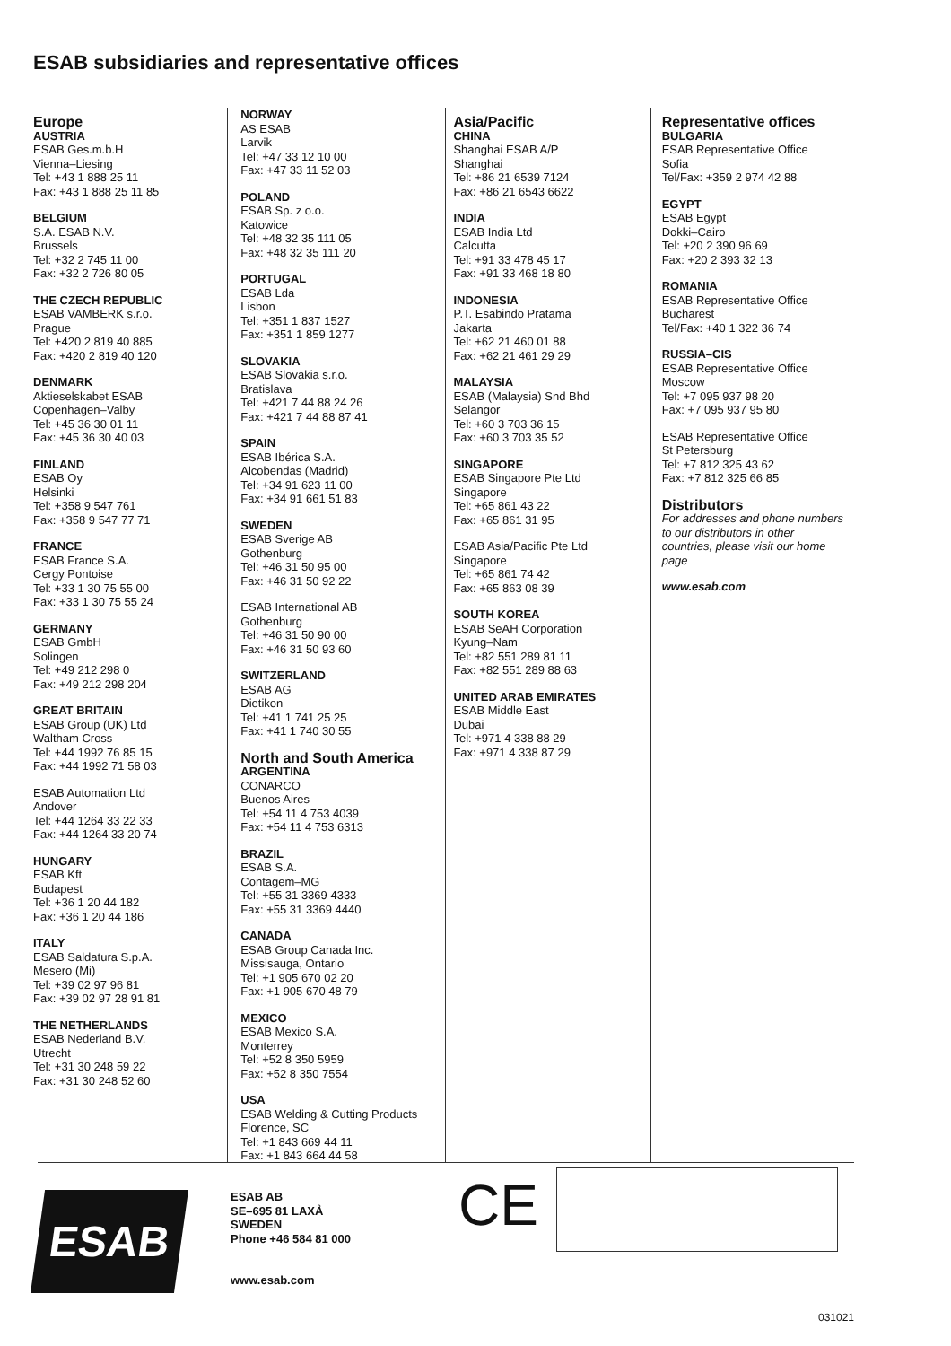ESAB subsidiaries and representative offices
Europe
AUSTRIA
ESAB Ges.m.b.H
Vienna–Liesing
Tel: +43 1 888 25 11
Fax: +43 1 888 25 11 85
BELGIUM
S.A. ESAB N.V.
Brussels
Tel: +32 2 745 11 00
Fax: +32 2 726 80 05
THE CZECH REPUBLIC
ESAB VAMBERK s.r.o.
Prague
Tel: +420 2 819 40 885
Fax: +420 2 819 40 120
DENMARK
Aktieselskabet ESAB
Copenhagen–Valby
Tel: +45 36 30 01 11
Fax: +45 36 30 40 03
FINLAND
ESAB Oy
Helsinki
Tel: +358 9 547 761
Fax: +358 9 547 77 71
FRANCE
ESAB France S.A.
Cergy Pontoise
Tel: +33 1 30 75 55 00
Fax: +33 1 30 75 55 24
GERMANY
ESAB GmbH
Solingen
Tel: +49 212 298 0
Fax: +49 212 298 204
GREAT BRITAIN
ESAB Group (UK) Ltd
Waltham Cross
Tel: +44 1992 76 85 15
Fax: +44 1992 71 58 03
ESAB Automation Ltd
Andover
Tel: +44 1264 33 22 33
Fax: +44 1264 33 20 74
HUNGARY
ESAB Kft
Budapest
Tel: +36 1 20 44 182
Fax: +36 1 20 44 186
ITALY
ESAB Saldatura S.p.A.
Mesero (Mi)
Tel: +39 02 97 96 81
Fax: +39 02 97 28 91 81
THE NETHERLANDS
ESAB Nederland B.V.
Utrecht
Tel: +31 30 248 59 22
Fax: +31 30 248 52 60
NORWAY
AS ESAB
Larvik
Tel: +47 33 12 10 00
Fax: +47 33 11 52 03
POLAND
ESAB Sp. z o.o.
Katowice
Tel: +48 32 35 111 05
Fax: +48 32 35 111 20
PORTUGAL
ESAB Lda
Lisbon
Tel: +351 1 837 1527
Fax: +351 1 859 1277
SLOVAKIA
ESAB Slovakia s.r.o.
Bratislava
Tel: +421 7 44 88 24 26
Fax: +421 7 44 88 87 41
SPAIN
ESAB Ibérica S.A.
Alcobendas (Madrid)
Tel: +34 91 623 11 00
Fax: +34 91 661 51 83
SWEDEN
ESAB Sverige AB
Gothenburg
Tel: +46 31 50 95 00
Fax: +46 31 50 92 22
ESAB International AB
Gothenburg
Tel: +46 31 50 90 00
Fax: +46 31 50 93 60
SWITZERLAND
ESAB AG
Dietikon
Tel: +41 1 741 25 25
Fax: +41 1 740 30 55
North and South America
ARGENTINA
CONARCO
Buenos Aires
Tel: +54 11 4 753 4039
Fax: +54 11 4 753 6313
BRAZIL
ESAB S.A.
Contagem–MG
Tel: +55 31 3369 4333
Fax: +55 31 3369 4440
CANADA
ESAB Group Canada Inc.
Missisauga, Ontario
Tel: +1 905 670 02 20
Fax: +1 905 670 48 79
MEXICO
ESAB Mexico S.A.
Monterrey
Tel: +52 8 350 5959
Fax: +52 8 350 7554
USA
ESAB Welding & Cutting Products
Florence, SC
Tel: +1 843 669 44 11
Fax: +1 843 664 44 58
Asia/Pacific
CHINA
Shanghai ESAB A/P
Shanghai
Tel: +86 21 6539 7124
Fax: +86 21 6543 6622
INDIA
ESAB India Ltd
Calcutta
Tel: +91 33 478 45 17
Fax: +91 33 468 18 80
INDONESIA
P.T. Esabindo Pratama
Jakarta
Tel: +62 21 460 01 88
Fax: +62 21 461 29 29
MALAYSIA
ESAB (Malaysia) Snd Bhd
Selangor
Tel: +60 3 703 36 15
Fax: +60 3 703 35 52
SINGAPORE
ESAB Singapore Pte Ltd
Singapore
Tel: +65 861 43 22
Fax: +65 861 31 95
ESAB Asia/Pacific Pte Ltd
Singapore
Tel: +65 861 74 42
Fax: +65 863 08 39
SOUTH KOREA
ESAB SeAH Corporation
Kyung–Nam
Tel: +82 551 289 81 11
Fax: +82 551 289 88 63
UNITED ARAB EMIRATES
ESAB Middle East
Dubai
Tel: +971 4 338 88 29
Fax: +971 4 338 87 29
Representative offices
BULGARIA
ESAB Representative Office
Sofia
Tel/Fax: +359 2 974 42 88
EGYPT
ESAB Egypt
Dokki–Cairo
Tel: +20 2 390 96 69
Fax: +20 2 393 32 13
ROMANIA
ESAB Representative Office
Bucharest
Tel/Fax: +40 1 322 36 74
RUSSIA–CIS
ESAB Representative Office
Moscow
Tel: +7 095 937 98 20
Fax: +7 095 937 95 80
ESAB Representative Office
St Petersburg
Tel: +7 812 325 43 62
Fax: +7 812 325 66 85
Distributors
For addresses and phone numbers to our distributors in other countries, please visit our home page
www.esab.com
ESAB
ESAB AB
SE–695 81 LAXÅ
SWEDEN
Phone +46 584 81 000
www.esab.com
CE
031021